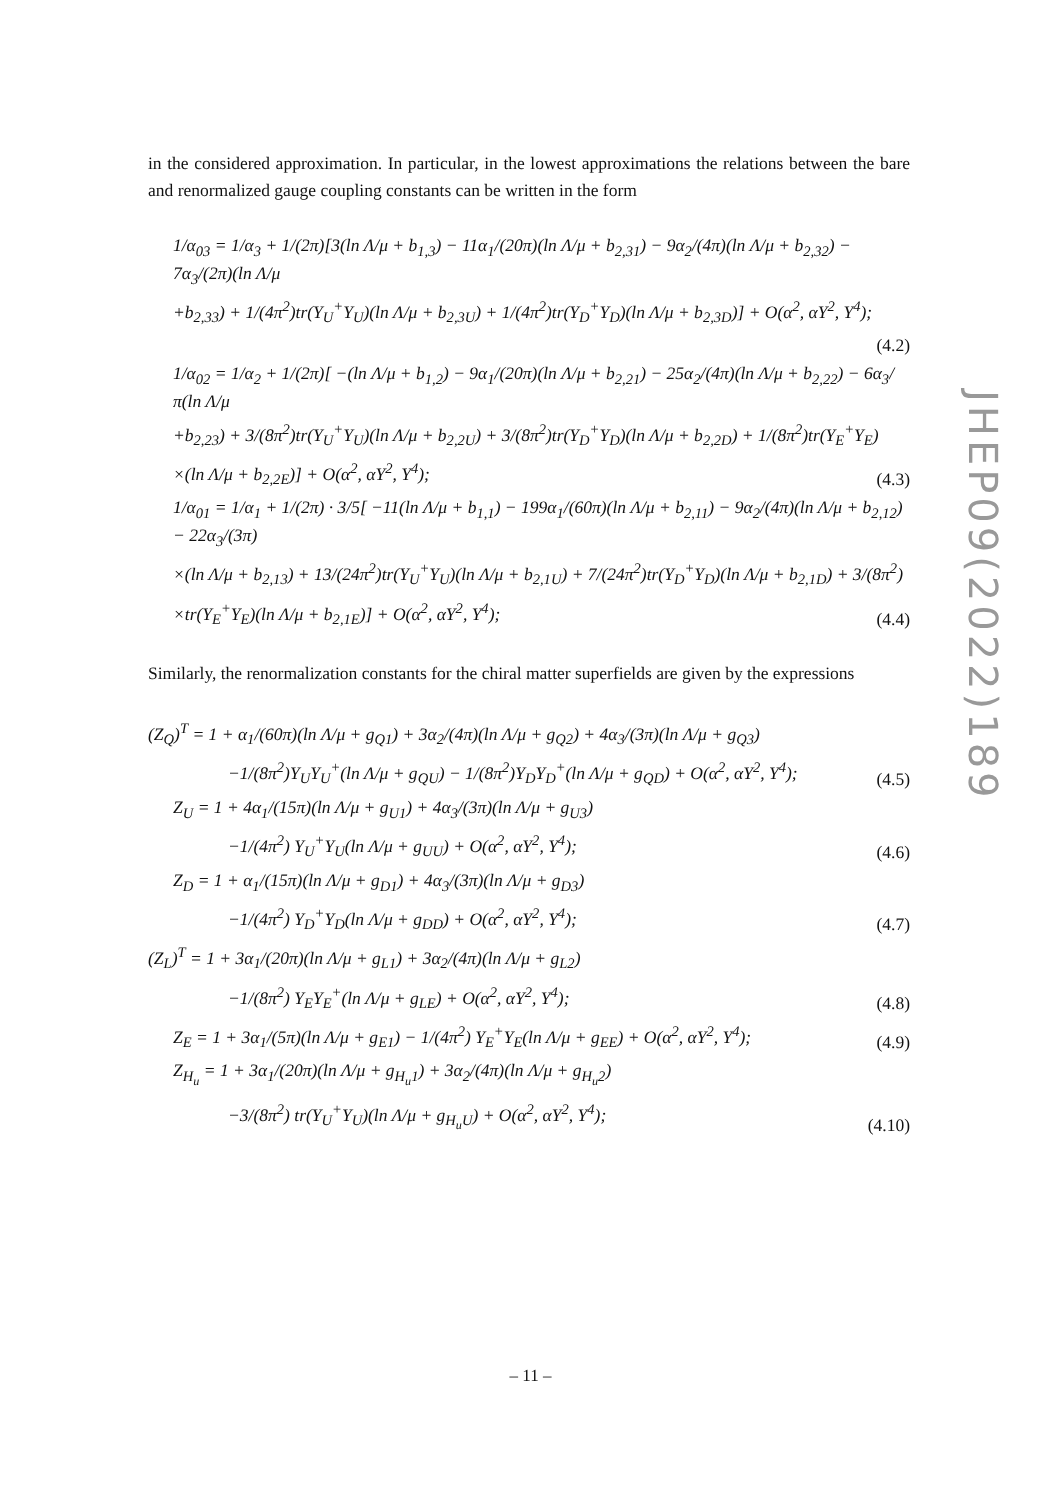in the considered approximation. In particular, in the lowest approximations the relations between the bare and renormalized gauge coupling constants can be written in the form
1/α<sub>03</sub> = 1/α<sub>3</sub> + 1/(2π)[3(ln Λ/μ + b<sub>1,3</sub>) − 11α<sub>1</sub>/(20π)(ln Λ/μ + b<sub>2,31</sub>) − 9α<sub>2</sub>/(4π)(ln Λ/μ + b<sub>2,32</sub>) − 7α<sub>3</sub>/(2π)(ln Λ/μ
+b<sub>2,33</sub>) + 1/(4π<sup>2</sup>)tr(Y<sub>U</sub><sup>+</sup>Y<sub>U</sub>)(ln Λ/μ + b<sub>2,3U</sub>) + 1/(4π<sup>2</sup>)tr(Y<sub>D</sub><sup>+</sup>Y<sub>D</sub>)(ln Λ/μ + b<sub>2,3D</sub>)] + O(α<sup>2</sup>, αY<sup>2</sup>, Y<sup>4</sup>);
(4.2)
1/α<sub>02</sub> = 1/α<sub>2</sub> + 1/(2π)[ −(ln Λ/μ + b<sub>1,2</sub>) − 9α<sub>1</sub>/(20π)(ln Λ/μ + b<sub>2,21</sub>) − 25α<sub>2</sub>/(4π)(ln Λ/μ + b<sub>2,22</sub>) − 6α<sub>3</sub>/π(ln Λ/μ
+b<sub>2,23</sub>) + 3/(8π<sup>2</sup>)tr(Y<sub>U</sub><sup>+</sup>Y<sub>U</sub>)(ln Λ/μ + b<sub>2,2U</sub>) + 3/(8π<sup>2</sup>)tr(Y<sub>D</sub><sup>+</sup>Y<sub>D</sub>)(ln Λ/μ + b<sub>2,2D</sub>) + 1/(8π<sup>2</sup>)tr(Y<sub>E</sub><sup>+</sup>Y<sub>E</sub>)
×(ln Λ/μ + b<sub>2,2E</sub>)] + O(α<sup>2</sup>, αY<sup>2</sup>, Y<sup>4</sup>); (4.3)
1/α<sub>01</sub> = 1/α<sub>1</sub> + 1/(2π) · 3/5[ −11(ln Λ/μ + b<sub>1,1</sub>) − 199α<sub>1</sub>/(60π)(ln Λ/μ + b<sub>2,11</sub>) − 9α<sub>2</sub>/(4π)(ln Λ/μ + b<sub>2,12</sub>) − 22α<sub>3</sub>/(3π)
×(ln Λ/μ + b<sub>2,13</sub>) + 13/(24π<sup>2</sup>)tr(Y<sub>U</sub><sup>+</sup>Y<sub>U</sub>)(ln Λ/μ + b<sub>2,1U</sub>) + 7/(24π<sup>2</sup>)tr(Y<sub>D</sub><sup>+</sup>Y<sub>D</sub>)(ln Λ/μ + b<sub>2,1D</sub>) + 3/(8π<sup>2</sup>)
×tr(Y<sub>E</sub><sup>+</sup>Y<sub>E</sub>)(ln Λ/μ + b<sub>2,1E</sub>)] + O(α<sup>2</sup>, αY<sup>2</sup>, Y<sup>4</sup>); (4.4)
Similarly, the renormalization constants for the chiral matter superfields are given by the expressions
(Z<sub>Q</sub>)<sup>T</sup> = 1 + α<sub>1</sub>/(60π)(ln Λ/μ + g<sub>Q1</sub>) + 3α<sub>2</sub>/(4π)(ln Λ/μ + g<sub>Q2</sub>) + 4α<sub>3</sub>/(3π)(ln Λ/μ + g<sub>Q3</sub>)
−1/(8π<sup>2</sup>)Y<sub>U</sub>Y<sub>U</sub><sup>+</sup>(ln Λ/μ + g<sub>QU</sub>) − 1/(8π<sup>2</sup>)Y<sub>D</sub>Y<sub>D</sub><sup>+</sup>(ln Λ/μ + g<sub>QD</sub>) + O(α<sup>2</sup>, αY<sup>2</sup>, Y<sup>4</sup>); (4.5)
Z<sub>U</sub> = 1 + 4α<sub>1</sub>/(15π)(ln Λ/μ + g<sub>U1</sub>) + 4α<sub>3</sub>/(3π)(ln Λ/μ + g<sub>U3</sub>)
−1/(4π<sup>2</sup>) Y<sub>U</sub><sup>+</sup>Y<sub>U</sub>(ln Λ/μ + g<sub>UU</sub>) + O(α<sup>2</sup>, αY<sup>2</sup>, Y<sup>4</sup>); (4.6)
Z<sub>D</sub> = 1 + α<sub>1</sub>/(15π)(ln Λ/μ + g<sub>D1</sub>) + 4α<sub>3</sub>/(3π)(ln Λ/μ + g<sub>D3</sub>)
−1/(4π<sup>2</sup>) Y<sub>D</sub><sup>+</sup>Y<sub>D</sub>(ln Λ/μ + g<sub>DD</sub>) + O(α<sup>2</sup>, αY<sup>2</sup>, Y<sup>4</sup>); (4.7)
(Z<sub>L</sub>)<sup>T</sup> = 1 + 3α<sub>1</sub>/(20π)(ln Λ/μ + g<sub>L1</sub>) + 3α<sub>2</sub>/(4π)(ln Λ/μ + g<sub>L2</sub>)
−1/(8π<sup>2</sup>) Y<sub>E</sub>Y<sub>E</sub><sup>+</sup>(ln Λ/μ + g<sub>LE</sub>) + O(α<sup>2</sup>, αY<sup>2</sup>, Y<sup>4</sup>); (4.8)
Z<sub>E</sub> = 1 + 3α<sub>1</sub>/(5π)(ln Λ/μ + g<sub>E1</sub>) − 1/(4π<sup>2</sup>) Y<sub>E</sub><sup>+</sup>Y<sub>E</sub>(ln Λ/μ + g<sub>EE</sub>) + O(α<sup>2</sup>, αY<sup>2</sup>, Y<sup>4</sup>); (4.9)
Z<sub>H<sub>u</sub></sub> = 1 + 3α<sub>1</sub>/(20π)(ln Λ/μ + g<sub>H<sub>u</sub>1</sub>) + 3α<sub>2</sub>/(4π)(ln Λ/μ + g<sub>H<sub>u</sub>2</sub>)
−3/(8π<sup>2</sup>) tr(Y<sub>U</sub><sup>+</sup>Y<sub>U</sub>)(ln Λ/μ + g<sub>H<sub>u</sub>U</sub>) + O(α<sup>2</sup>, αY<sup>2</sup>, Y<sup>4</sup>); (4.10)
JHEP09(2022)189
– 11 –